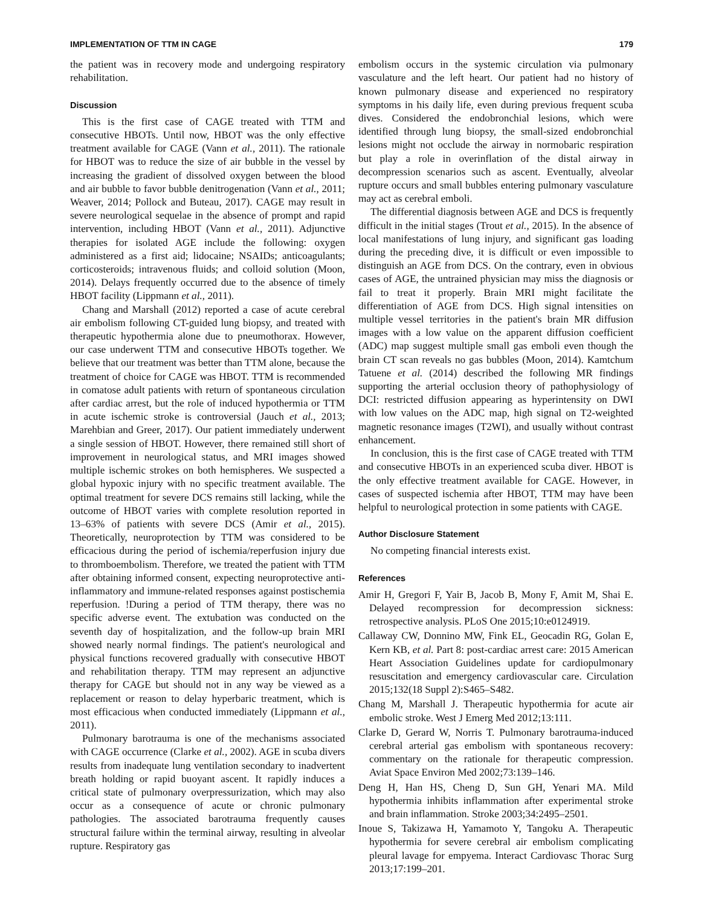IMPLEMENTATION OF TTM IN CAGE 179
the patient was in recovery mode and undergoing respiratory rehabilitation.
Discussion
This is the first case of CAGE treated with TTM and consecutive HBOTs. Until now, HBOT was the only effective treatment available for CAGE (Vann et al., 2011). The rationale for HBOT was to reduce the size of air bubble in the vessel by increasing the gradient of dissolved oxygen between the blood and air bubble to favor bubble denitrogenation (Vann et al., 2011; Weaver, 2014; Pollock and Buteau, 2017). CAGE may result in severe neurological sequelae in the absence of prompt and rapid intervention, including HBOT (Vann et al., 2011). Adjunctive therapies for isolated AGE include the following: oxygen administered as a first aid; lidocaine; NSAIDs; anticoagulants; corticosteroids; intravenous fluids; and colloid solution (Moon, 2014). Delays frequently occurred due to the absence of timely HBOT facility (Lippmann et al., 2011).
Chang and Marshall (2012) reported a case of acute cerebral air embolism following CT-guided lung biopsy, and treated with therapeutic hypothermia alone due to pneumothorax. However, our case underwent TTM and consecutive HBOTs together. We believe that our treatment was better than TTM alone, because the treatment of choice for CAGE was HBOT. TTM is recommended in comatose adult patients with return of spontaneous circulation after cardiac arrest, but the role of induced hypothermia or TTM in acute ischemic stroke is controversial (Jauch et al., 2013; Marehbian and Greer, 2017). Our patient immediately underwent a single session of HBOT. However, there remained still short of improvement in neurological status, and MRI images showed multiple ischemic strokes on both hemispheres. We suspected a global hypoxic injury with no specific treatment available. The optimal treatment for severe DCS remains still lacking, while the outcome of HBOT varies with complete resolution reported in 13–63% of patients with severe DCS (Amir et al., 2015). Theoretically, neuroprotection by TTM was considered to be efficacious during the period of ischemia/reperfusion injury due to thromboembolism. Therefore, we treated the patient with TTM after obtaining informed consent, expecting neuroprotective anti-inflammatory and immune-related responses against postischemia reperfusion. !During a period of TTM therapy, there was no specific adverse event. The extubation was conducted on the seventh day of hospitalization, and the follow-up brain MRI showed nearly normal findings. The patient's neurological and physical functions recovered gradually with consecutive HBOT and rehabilitation therapy. TTM may represent an adjunctive therapy for CAGE but should not in any way be viewed as a replacement or reason to delay hyperbaric treatment, which is most efficacious when conducted immediately (Lippmann et al., 2011).
Pulmonary barotrauma is one of the mechanisms associated with CAGE occurrence (Clarke et al., 2002). AGE in scuba divers results from inadequate lung ventilation secondary to inadvertent breath holding or rapid buoyant ascent. It rapidly induces a critical state of pulmonary overpressurization, which may also occur as a consequence of acute or chronic pulmonary pathologies. The associated barotrauma frequently causes structural failure within the terminal airway, resulting in alveolar rupture. Respiratory gas
embolism occurs in the systemic circulation via pulmonary vasculature and the left heart. Our patient had no history of known pulmonary disease and experienced no respiratory symptoms in his daily life, even during previous frequent scuba dives. Considered the endobronchial lesions, which were identified through lung biopsy, the small-sized endobronchial lesions might not occlude the airway in normobaric respiration but play a role in overinflation of the distal airway in decompression scenarios such as ascent. Eventually, alveolar rupture occurs and small bubbles entering pulmonary vasculature may act as cerebral emboli.
The differential diagnosis between AGE and DCS is frequently difficult in the initial stages (Trout et al., 2015). In the absence of local manifestations of lung injury, and significant gas loading during the preceding dive, it is difficult or even impossible to distinguish an AGE from DCS. On the contrary, even in obvious cases of AGE, the untrained physician may miss the diagnosis or fail to treat it properly. Brain MRI might facilitate the differentiation of AGE from DCS. High signal intensities on multiple vessel territories in the patient's brain MR diffusion images with a low value on the apparent diffusion coefficient (ADC) map suggest multiple small gas emboli even though the brain CT scan reveals no gas bubbles (Moon, 2014). Kamtchum Tatuene et al. (2014) described the following MR findings supporting the arterial occlusion theory of pathophysiology of DCI: restricted diffusion appearing as hyperintensity on DWI with low values on the ADC map, high signal on T2-weighted magnetic resonance images (T2WI), and usually without contrast enhancement.
In conclusion, this is the first case of CAGE treated with TTM and consecutive HBOTs in an experienced scuba diver. HBOT is the only effective treatment available for CAGE. However, in cases of suspected ischemia after HBOT, TTM may have been helpful to neurological protection in some patients with CAGE.
Author Disclosure Statement
No competing financial interests exist.
References
Amir H, Gregori F, Yair B, Jacob B, Mony F, Amit M, Shai E. Delayed recompression for decompression sickness: retrospective analysis. PLoS One 2015;10:e0124919.
Callaway CW, Donnino MW, Fink EL, Geocadin RG, Golan E, Kern KB, et al. Part 8: post-cardiac arrest care: 2015 American Heart Association Guidelines update for cardiopulmonary resuscitation and emergency cardiovascular care. Circulation 2015;132(18 Suppl 2):S465–S482.
Chang M, Marshall J. Therapeutic hypothermia for acute air embolic stroke. West J Emerg Med 2012;13:111.
Clarke D, Gerard W, Norris T. Pulmonary barotrauma-induced cerebral arterial gas embolism with spontaneous recovery: commentary on the rationale for therapeutic compression. Aviat Space Environ Med 2002;73:139–146.
Deng H, Han HS, Cheng D, Sun GH, Yenari MA. Mild hypothermia inhibits inflammation after experimental stroke and brain inflammation. Stroke 2003;34:2495–2501.
Inoue S, Takizawa H, Yamamoto Y, Tangoku A. Therapeutic hypothermia for severe cerebral air embolism complicating pleural lavage for empyema. Interact Cardiovasc Thorac Surg 2013;17:199–201.